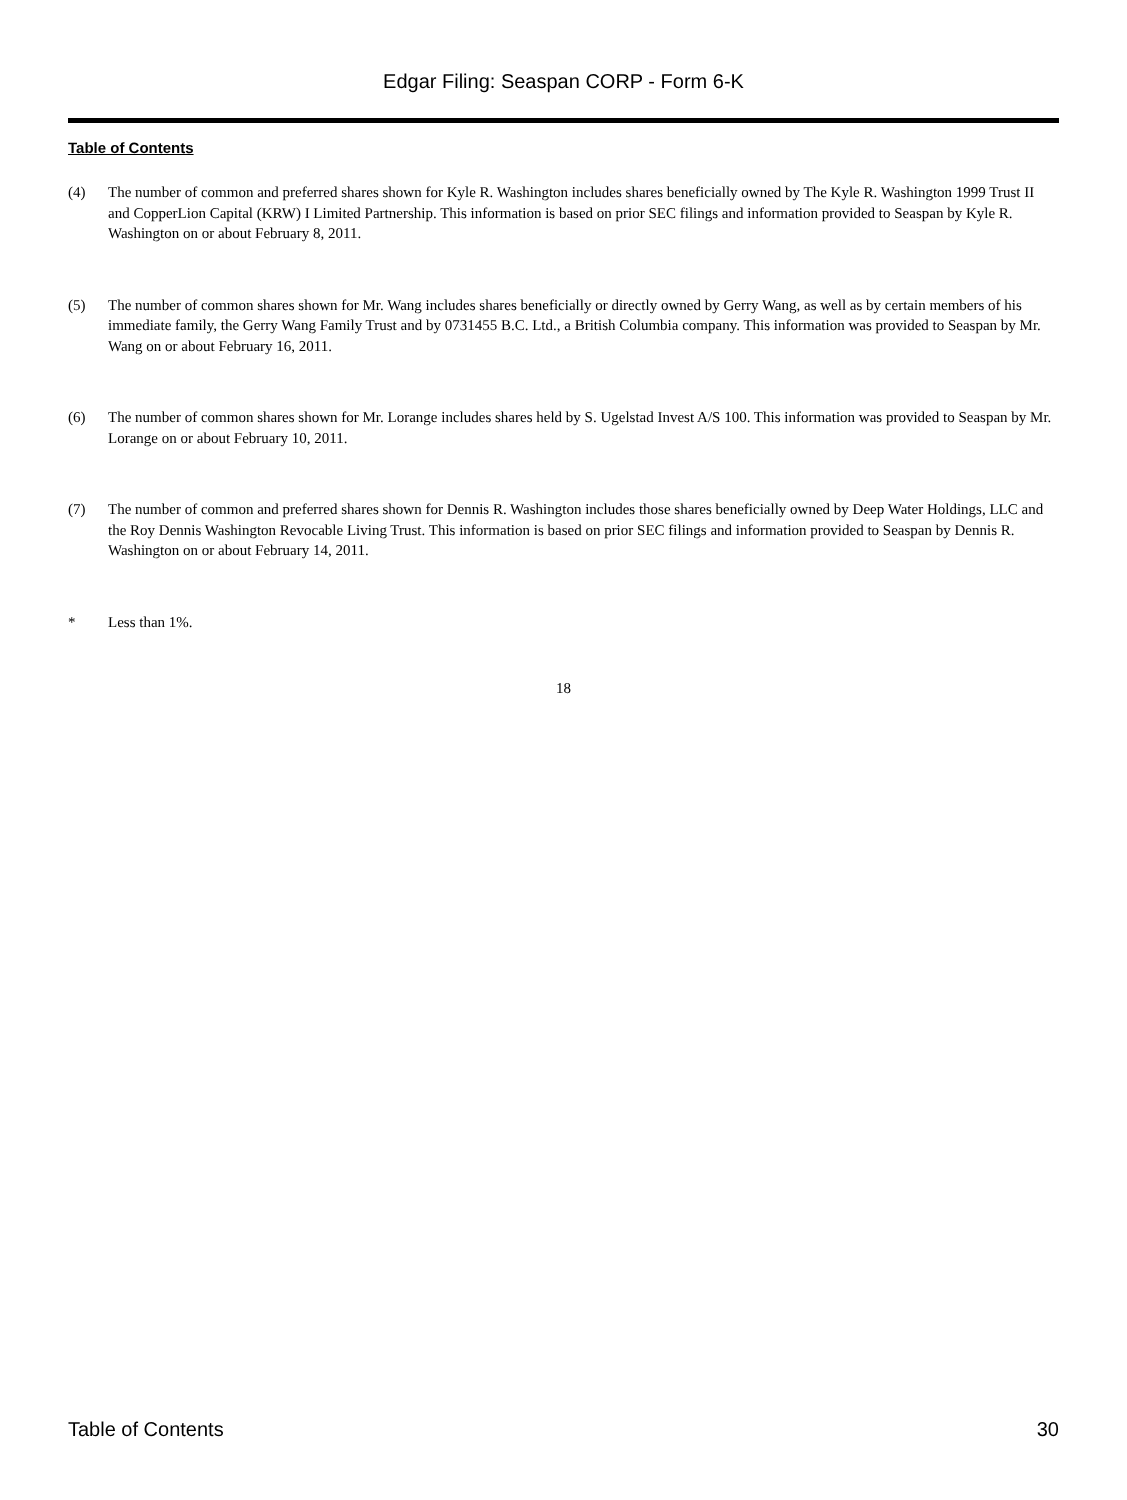Edgar Filing: Seaspan CORP - Form 6-K
Table of Contents
(4) The number of common and preferred shares shown for Kyle R. Washington includes shares beneficially owned by The Kyle R. Washington 1999 Trust II and CopperLion Capital (KRW) I Limited Partnership. This information is based on prior SEC filings and information provided to Seaspan by Kyle R. Washington on or about February 8, 2011.
(5) The number of common shares shown for Mr. Wang includes shares beneficially or directly owned by Gerry Wang, as well as by certain members of his immediate family, the Gerry Wang Family Trust and by 0731455 B.C. Ltd., a British Columbia company. This information was provided to Seaspan by Mr. Wang on or about February 16, 2011.
(6) The number of common shares shown for Mr. Lorange includes shares held by S. Ugelstad Invest A/S 100. This information was provided to Seaspan by Mr. Lorange on or about February 10, 2011.
(7) The number of common and preferred shares shown for Dennis R. Washington includes those shares beneficially owned by Deep Water Holdings, LLC and the Roy Dennis Washington Revocable Living Trust. This information is based on prior SEC filings and information provided to Seaspan by Dennis R. Washington on or about February 14, 2011.
* Less than 1%.
18
Table of Contents 30